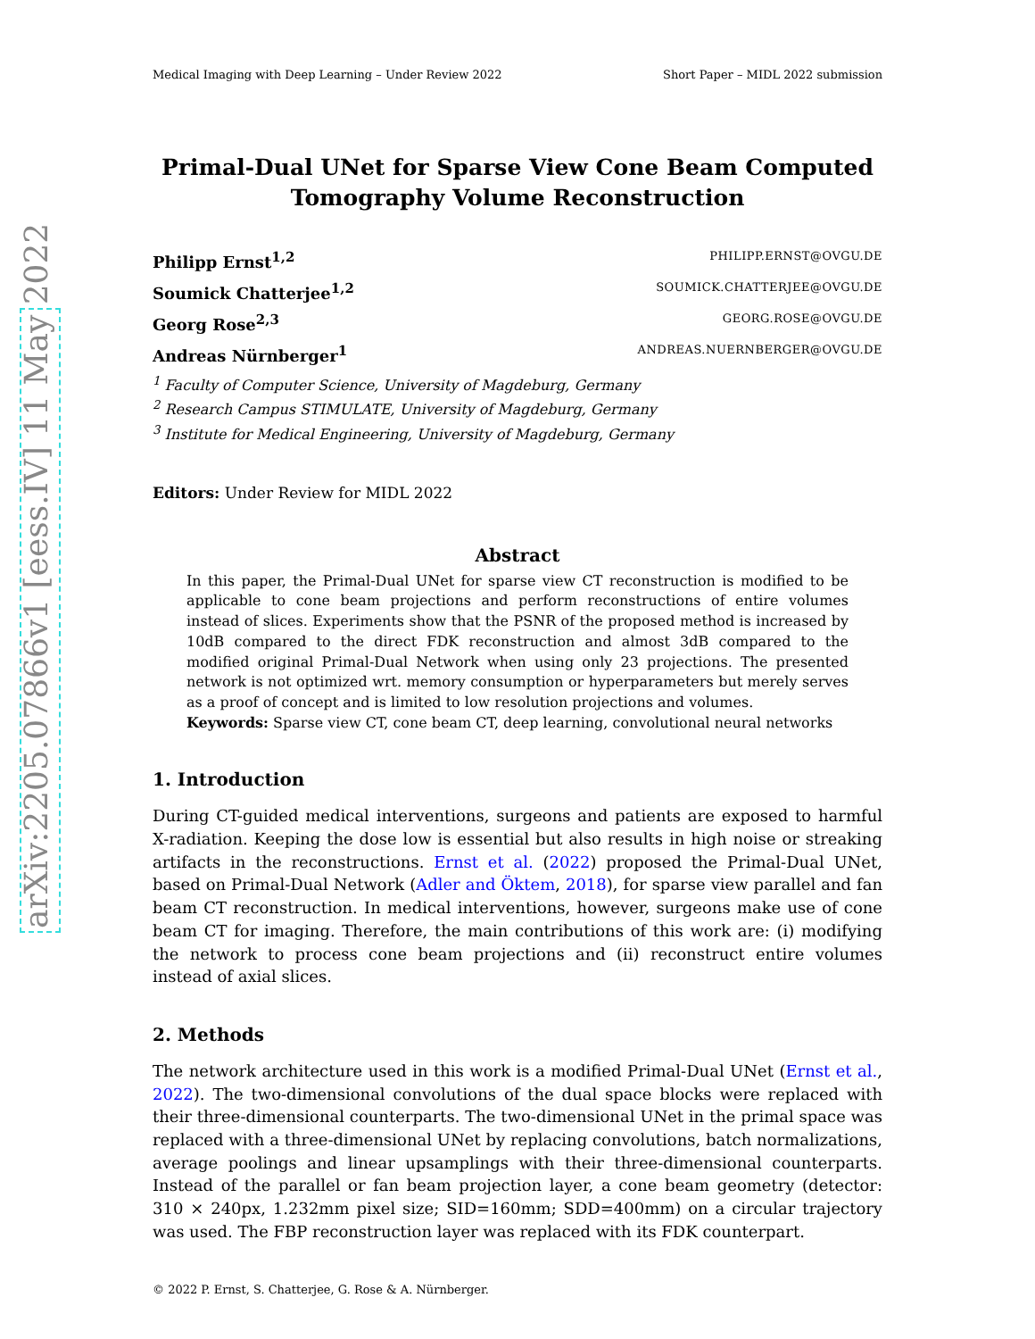arXiv:2205.07866v1 [eess.IV] 11 May 2022
Medical Imaging with Deep Learning – Under Review 2022 Short Paper – MIDL 2022 submission
Primal-Dual UNet for Sparse View Cone Beam Computed Tomography Volume Reconstruction
Philipp Ernst<sup>1,2</sup> PHILIPP.ERNST@OVGU.DE
Soumick Chatterjee<sup>1,2</sup> SOUMICK.CHATTERJEE@OVGU.DE
Georg Rose<sup>2,3</sup> GEORG.ROSE@OVGU.DE
Andreas Nürnberger<sup>1</sup> ANDREAS.NUERNBERGER@OVGU.DE
<sup>1</sup> Faculty of Computer Science, University of Magdeburg, Germany
<sup>2</sup> Research Campus STIMULATE, University of Magdeburg, Germany
<sup>3</sup> Institute for Medical Engineering, University of Magdeburg, Germany
Editors: Under Review for MIDL 2022
Abstract
In this paper, the Primal-Dual UNet for sparse view CT reconstruction is modified to be applicable to cone beam projections and perform reconstructions of entire volumes instead of slices. Experiments show that the PSNR of the proposed method is increased by 10dB compared to the direct FDK reconstruction and almost 3dB compared to the modified original Primal-Dual Network when using only 23 projections. The presented network is not optimized wrt. memory consumption or hyperparameters but merely serves as a proof of concept and is limited to low resolution projections and volumes.
Keywords: Sparse view CT, cone beam CT, deep learning, convolutional neural networks
1. Introduction
During CT-guided medical interventions, surgeons and patients are exposed to harmful X-radiation. Keeping the dose low is essential but also results in high noise or streaking artifacts in the reconstructions. Ernst et al. (2022) proposed the Primal-Dual UNet, based on Primal-Dual Network (Adler and Öktem, 2018), for sparse view parallel and fan beam CT reconstruction. In medical interventions, however, surgeons make use of cone beam CT for imaging. Therefore, the main contributions of this work are: (i) modifying the network to process cone beam projections and (ii) reconstruct entire volumes instead of axial slices.
2. Methods
The network architecture used in this work is a modified Primal-Dual UNet (Ernst et al., 2022). The two-dimensional convolutions of the dual space blocks were replaced with their three-dimensional counterparts. The two-dimensional UNet in the primal space was replaced with a three-dimensional UNet by replacing convolutions, batch normalizations, average poolings and linear upsamplings with their three-dimensional counterparts. Instead of the parallel or fan beam projection layer, a cone beam geometry (detector: 310 × 240px, 1.232mm pixel size; SID=160mm; SDD=400mm) on a circular trajectory was used. The FBP reconstruction layer was replaced with its FDK counterpart.
© 2022 P. Ernst, S. Chatterjee, G. Rose & A. Nürnberger.